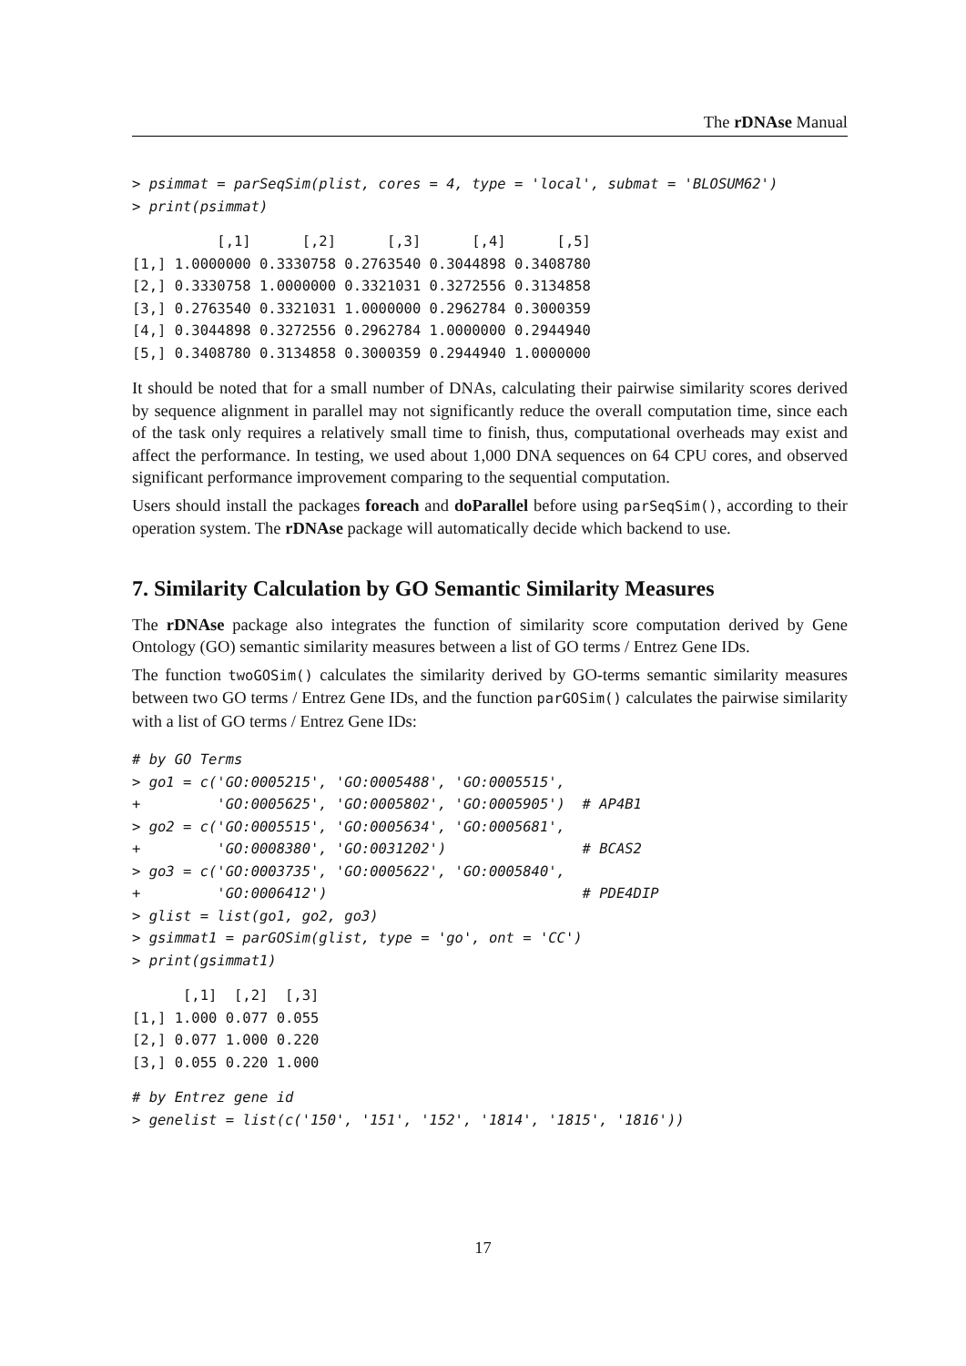The rDNAse Manual
> psimmat = parSeqSim(plist, cores = 4, type = 'local', submat = 'BLOSUM62')
> print(psimmat)
          [,1]      [,2]      [,3]      [,4]      [,5]
[1,] 1.0000000 0.3330758 0.2763540 0.3044898 0.3408780
[2,] 0.3330758 1.0000000 0.3321031 0.3272556 0.3134858
[3,] 0.2763540 0.3321031 1.0000000 0.2962784 0.3000359
[4,] 0.3044898 0.3272556 0.2962784 1.0000000 0.2944940
[5,] 0.3408780 0.3134858 0.3000359 0.2944940 1.0000000
It should be noted that for a small number of DNAs, calculating their pairwise similarity scores derived by sequence alignment in parallel may not significantly reduce the overall computation time, since each of the task only requires a relatively small time to finish, thus, computational overheads may exist and affect the performance. In testing, we used about 1,000 DNA sequences on 64 CPU cores, and observed significant performance improvement comparing to the sequential computation.
Users should install the packages foreach and doParallel before using parSeqSim(), according to their operation system. The rDNAse package will automatically decide which backend to use.
7. Similarity Calculation by GO Semantic Similarity Measures
The rDNAse package also integrates the function of similarity score computation derived by Gene Ontology (GO) semantic similarity measures between a list of GO terms / Entrez Gene IDs.
The function twoGOSim() calculates the similarity derived by GO-terms semantic similarity measures between two GO terms / Entrez Gene IDs, and the function parGOSim() calculates the pairwise similarity with a list of GO terms / Entrez Gene IDs:
# by GO Terms
> go1 = c('GO:0005215', 'GO:0005488', 'GO:0005515',
+         'GO:0005625', 'GO:0005802', 'GO:0005905')  # AP4B1
> go2 = c('GO:0005515', 'GO:0005634', 'GO:0005681',
+         'GO:0008380', 'GO:0031202')                # BCAS2
> go3 = c('GO:0003735', 'GO:0005622', 'GO:0005840',
+         'GO:0006412')                              # PDE4DIP
> glist = list(go1, go2, go3)
> gsimmat1 = parGOSim(glist, type = 'go', ont = 'CC')
> print(gsimmat1)
      [,1]  [,2]  [,3]
[1,] 1.000 0.077 0.055
[2,] 0.077 1.000 0.220
[3,] 0.055 0.220 1.000
# by Entrez gene id
> genelist = list(c('150', '151', '152', '1814', '1815', '1816'))
17